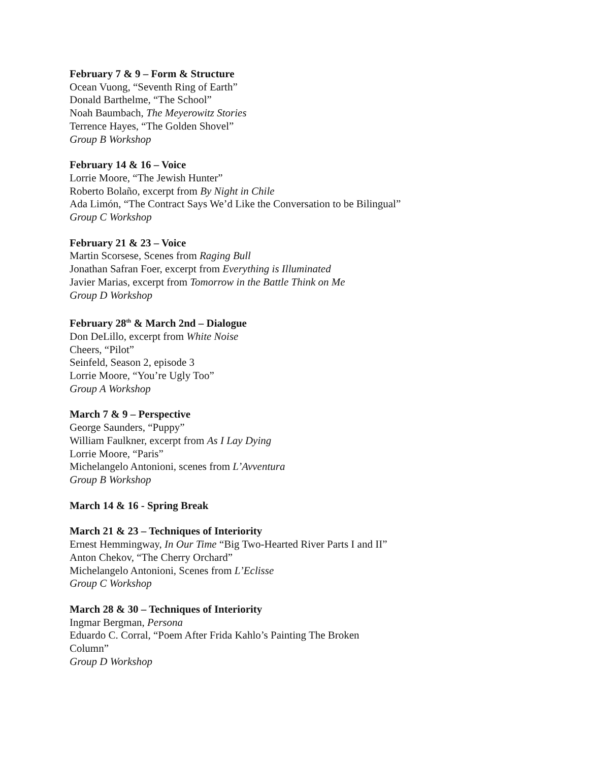February 7 & 9 – Form & Structure
Ocean Vuong, “Seventh Ring of Earth”
Donald Barthelme, “The School”
Noah Baumbach, The Meyerowitz Stories
Terrence Hayes, “The Golden Shovel”
Group B Workshop
February 14 & 16 – Voice
Lorrie Moore, “The Jewish Hunter”
Roberto Bolaño, excerpt from By Night in Chile
Ada Limón, “The Contract Says We’d Like the Conversation to be Bilingual”
Group C Workshop
February 21 & 23 – Voice
Martin Scorsese, Scenes from Raging Bull
Jonathan Safran Foer, excerpt from Everything is Illuminated
Javier Marias, excerpt from Tomorrow in the Battle Think on Me
Group D Workshop
February 28<sup>th</sup> & March 2nd – Dialogue
Don DeLillo, excerpt from White Noise
Cheers, “Pilot”
Seinfeld, Season 2, episode 3
Lorrie Moore, “You’re Ugly Too”
Group A Workshop
March 7 & 9 – Perspective
George Saunders, “Puppy”
William Faulkner, excerpt from As I Lay Dying
Lorrie Moore, “Paris”
Michelangelo Antonioni, scenes from L’Avventura
Group B Workshop
March 14 & 16 - Spring Break
March 21 & 23 – Techniques of Interiority
Ernest Hemmingway, In Our Time “Big Two-Hearted River Parts I and II”
Anton Chekov, “The Cherry Orchard”
Michelangelo Antonioni, Scenes from L’Eclisse
Group C Workshop
March 28 & 30 – Techniques of Interiority
Ingmar Bergman, Persona
Eduardo C. Corral, “Poem After Frida Kahlo’s Painting The Broken
Column”
Group D Workshop